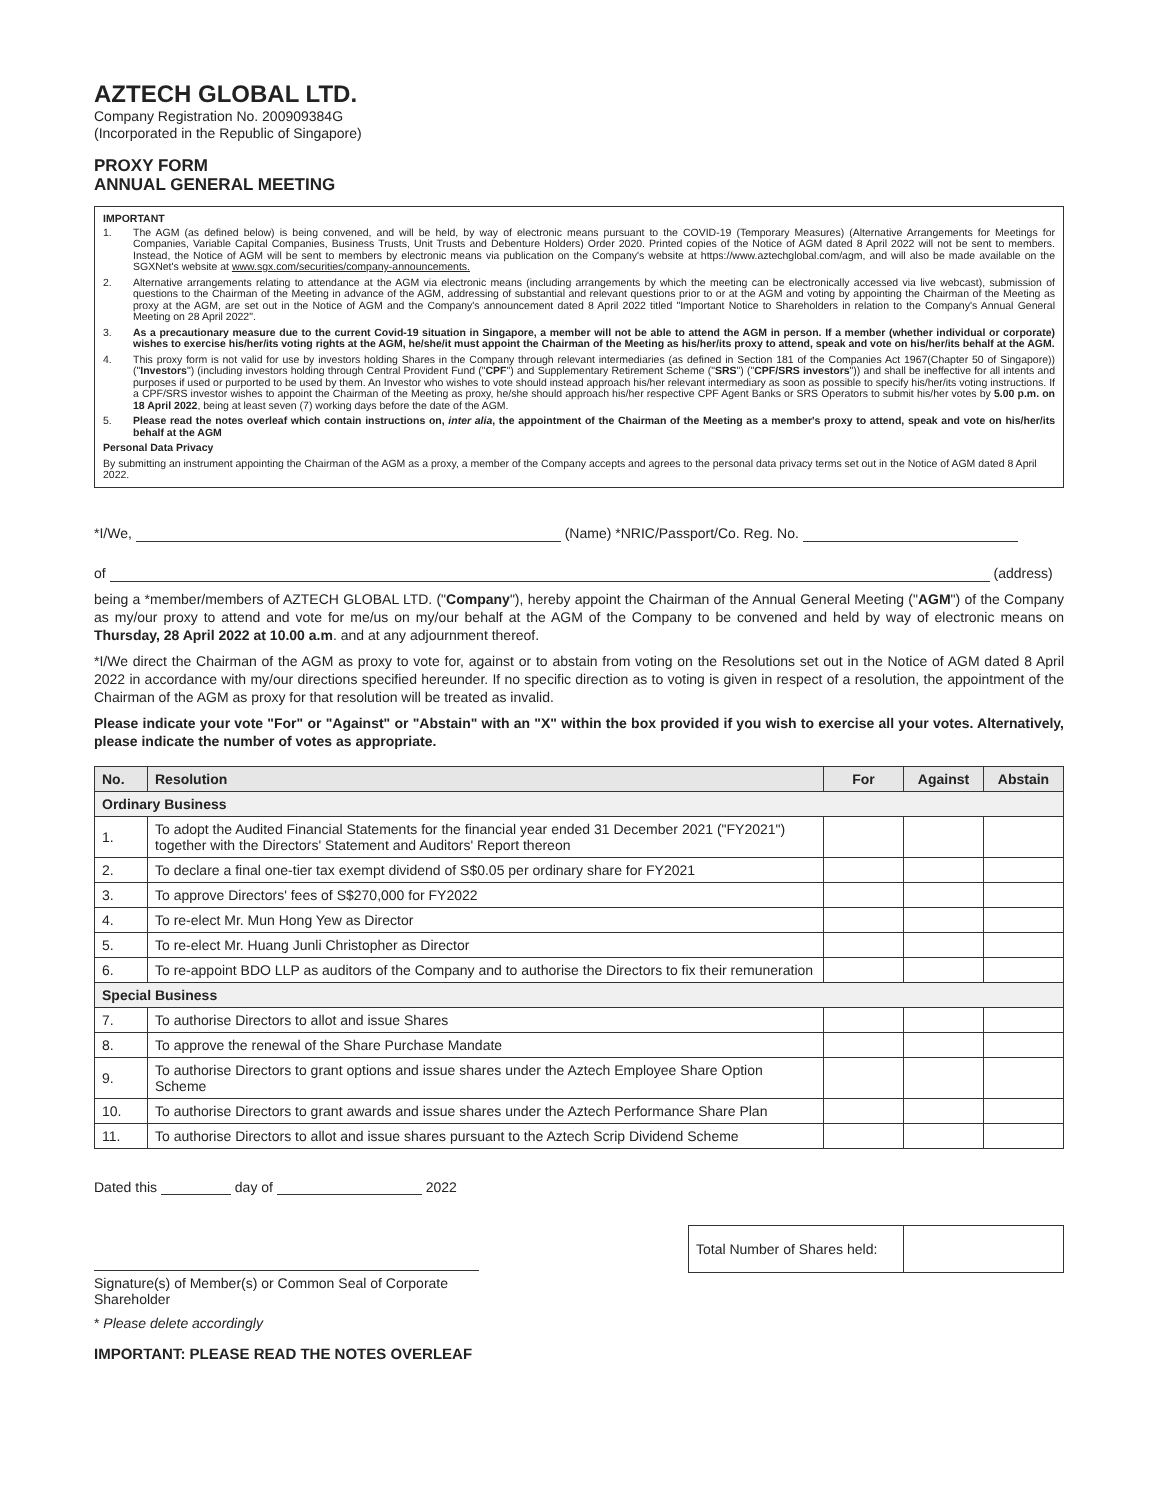AZTECH GLOBAL LTD.
Company Registration No. 200909384G
(Incorporated in the Republic of Singapore)
PROXY FORM
ANNUAL GENERAL MEETING
IMPORTANT
1. The AGM (as defined below) is being convened, and will be held, by way of electronic means pursuant to the COVID-19 (Temporary Measures) (Alternative Arrangements for Meetings for Companies, Variable Capital Companies, Business Trusts, Unit Trusts and Debenture Holders) Order 2020. Printed copies of the Notice of AGM dated 8 April 2022 will not be sent to members. Instead, the Notice of AGM will be sent to members by electronic means via publication on the Company's website at https://www.aztechglobal.com/agm, and will also be made available on the SGXNet's website at www.sgx.com/securities/company-announcements.
2. Alternative arrangements relating to attendance at the AGM via electronic means (including arrangements by which the meeting can be electronically accessed via live webcast), submission of questions to the Chairman of the Meeting in advance of the AGM, addressing of substantial and relevant questions prior to or at the AGM and voting by appointing the Chairman of the Meeting as proxy at the AGM, are set out in the Notice of AGM and the Company's announcement dated 8 April 2022 titled "Important Notice to Shareholders in relation to the Company's Annual General Meeting on 28 April 2022".
3. As a precautionary measure due to the current Covid-19 situation in Singapore, a member will not be able to attend the AGM in person. If a member (whether individual or corporate) wishes to exercise his/her/its voting rights at the AGM, he/she/it must appoint the Chairman of the Meeting as his/her/its proxy to attend, speak and vote on his/her/its behalf at the AGM.
4. This proxy form is not valid for use by investors holding Shares in the Company through relevant intermediaries (as defined in Section 181 of the Companies Act 1967(Chapter 50 of Singapore)) ("Investors") (including investors holding through Central Provident Fund ("CPF") and Supplementary Retirement Scheme ("SRS") ("CPF/SRS investors")) and shall be ineffective for all intents and purposes if used or purported to be used by them. An Investor who wishes to vote should instead approach his/her relevant intermediary as soon as possible to specify his/her/its voting instructions. If a CPF/SRS investor wishes to appoint the Chairman of the Meeting as proxy, he/she should approach his/her respective CPF Agent Banks or SRS Operators to submit his/her votes by 5.00 p.m. on 18 April 2022, being at least seven (7) working days before the date of the AGM.
5. Please read the notes overleaf which contain instructions on, inter alia, the appointment of the Chairman of the Meeting as a member's proxy to attend, speak and vote on his/her/its behalf at the AGM
Personal Data Privacy
By submitting an instrument appointing the Chairman of the AGM as a proxy, a member of the Company accepts and agrees to the personal data privacy terms set out in the Notice of AGM dated 8 April 2022.
*I/We, (Name) *NRIC/Passport/Co. Reg. No.
of (address)
being a *member/members of AZTECH GLOBAL LTD. ("Company"), hereby appoint the Chairman of the Annual General Meeting ("AGM") of the Company as my/our proxy to attend and vote for me/us on my/our behalf at the AGM of the Company to be convened and held by way of electronic means on Thursday, 28 April 2022 at 10.00 a.m. and at any adjournment thereof.
*I/We direct the Chairman of the AGM as proxy to vote for, against or to abstain from voting on the Resolutions set out in the Notice of AGM dated 8 April 2022 in accordance with my/our directions specified hereunder. If no specific direction as to voting is given in respect of a resolution, the appointment of the Chairman of the AGM as proxy for that resolution will be treated as invalid.
Please indicate your vote "For" or "Against" or "Abstain" with an "X" within the box provided if you wish to exercise all your votes. Alternatively, please indicate the number of votes as appropriate.
| No. | Resolution | For | Against | Abstain |
| --- | --- | --- | --- | --- |
| Ordinary Business | | | | |
| 1. | To adopt the Audited Financial Statements for the financial year ended 31 December 2021 ("FY2021") together with the Directors' Statement and Auditors' Report thereon | | | |
| 2. | To declare a final one-tier tax exempt dividend of S$0.05 per ordinary share for FY2021 | | | |
| 3. | To approve Directors' fees of S$270,000 for FY2022 | | | |
| 4. | To re-elect Mr. Mun Hong Yew as Director | | | |
| 5. | To re-elect Mr. Huang Junli Christopher as Director | | | |
| 6. | To re-appoint BDO LLP as auditors of the Company and to authorise the Directors to fix their remuneration | | | |
| Special Business | | | | |
| 7. | To authorise Directors to allot and issue Shares | | | |
| 8. | To approve the renewal of the Share Purchase Mandate | | | |
| 9. | To authorise Directors to grant options and issue shares under the Aztech Employee Share Option Scheme | | | |
| 10. | To authorise Directors to grant awards and issue shares under the Aztech Performance Share Plan | | | |
| 11. | To authorise Directors to allot and issue shares pursuant to the Aztech Scrip Dividend Scheme | | | |
Dated this day of 2022
Signature(s) of Member(s) or Common Seal of Corporate Shareholder
| Total Number of Shares held: | |
* Please delete accordingly
IMPORTANT: PLEASE READ THE NOTES OVERLEAF